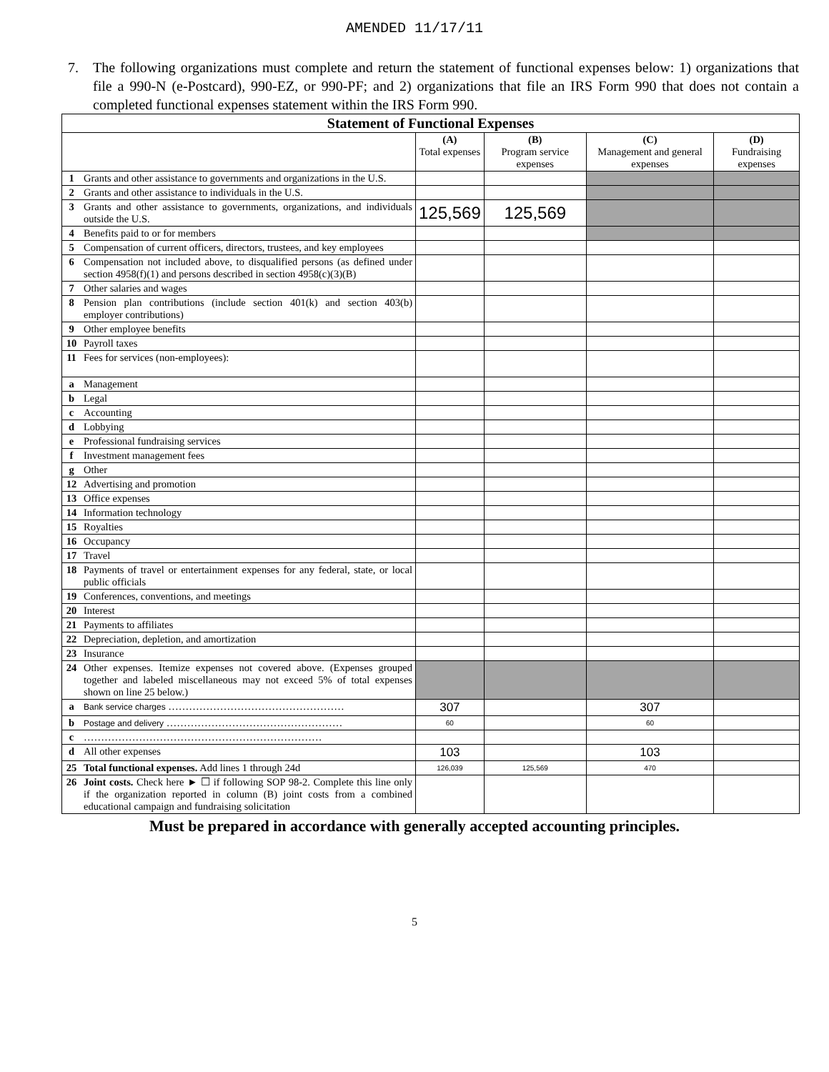AMENDED 11/17/11
7. The following organizations must complete and return the statement of functional expenses below: 1) organizations that file a 990-N (e-Postcard), 990-EZ, or 990-PF; and 2) organizations that file an IRS Form 990 that does not contain a completed functional expenses statement within the IRS Form 990.
| Statement of Functional Expenses | | | | | |
| --- | --- | --- | --- | --- | --- |
| | | (A) Total expenses | (B) Program service expenses | (C) Management and general expenses | (D) Fundraising expenses |
| 1 | Grants and other assistance to governments and organizations in the U.S. | | | | |
| 2 | Grants and other assistance to individuals in the U.S. | | | | |
| 3 | Grants and other assistance to governments, organizations, and individuals outside the U.S. | 125,569 | 125,569 | | |
| 4 | Benefits paid to or for members | | | | |
| 5 | Compensation of current officers, directors, trustees, and key employees | | | | |
| 6 | Compensation not included above, to disqualified persons (as defined under section 4958(f)(1) and persons described in section 4958(c)(3)(B) | | | | |
| 7 | Other salaries and wages | | | | |
| 8 | Pension plan contributions (include section 401(k) and section 403(b) employer contributions) | | | | |
| 9 | Other employee benefits | | | | |
| 10 | Payroll taxes | | | | |
| 11 | Fees for services (non-employees): | | | | |
| a | Management | | | | |
| b | Legal | | | | |
| c | Accounting | | | | |
| d | Lobbying | | | | |
| e | Professional fundraising services | | | | |
| f | Investment management fees | | | | |
| g | Other | | | | |
| 12 | Advertising and promotion | | | | |
| 13 | Office expenses | | | | |
| 14 | Information technology | | | | |
| 15 | Royalties | | | | |
| 16 | Occupancy | | | | |
| 17 | Travel | | | | |
| 18 | Payments of travel or entertainment expenses for any federal, state, or local public officials | | | | |
| 19 | Conferences, conventions, and meetings | | | | |
| 20 | Interest | | | | |
| 21 | Payments to affiliates | | | | |
| 22 | Depreciation, depletion, and amortization | | | | |
| 23 | Insurance | | | | |
| 24 | Other expenses. Itemize expenses not covered above. (Expenses grouped together and labeled miscellaneous may not exceed 5% of total expenses shown on line 25 below.) | | | | |
| a | Bank service charges …………………………………………… | 307 | | 307 | |
| b | Postage and delivery …………………………………………… | 60 | | 60 | |
| c | …………………………………………………………… | | | | |
| d | All other expenses | 103 | | 103 | |
| 25 | Total functional expenses. Add lines 1 through 24d | 126,039 | 125,569 | 470 | |
| 26 | Joint costs. Check here ► ☐ if following SOP 98-2. Complete this line only if the organization reported in column (B) joint costs from a combined educational campaign and fundraising solicitation | | | | |
Must be prepared in accordance with generally accepted accounting principles.
5